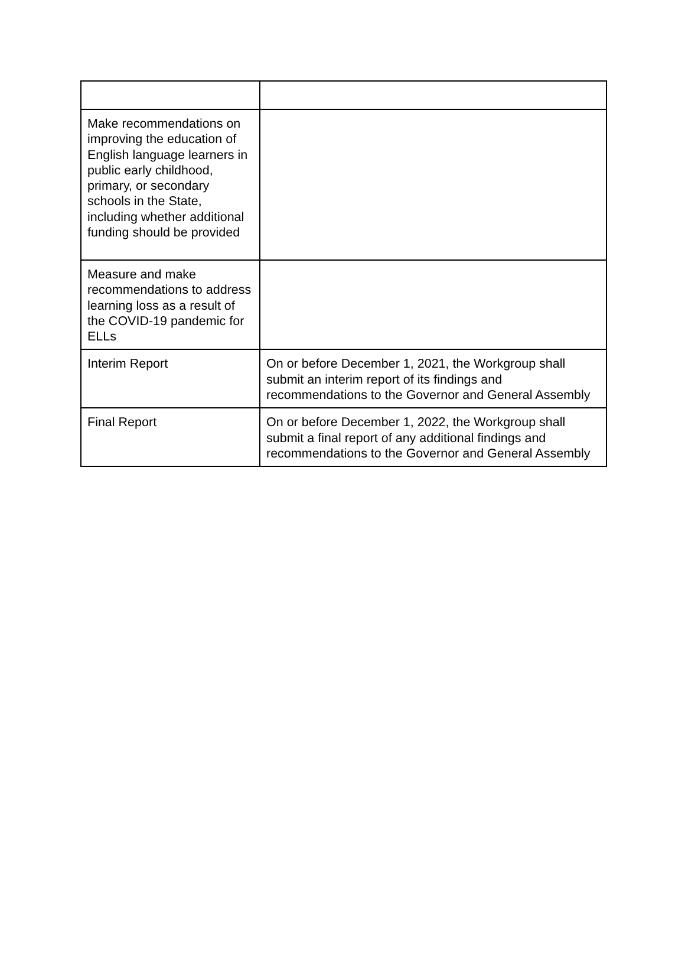| Make recommendations on improving the education of English language learners in public early childhood, primary, or secondary schools in the State, including whether additional funding should be provided | |
| Measure and make recommendations to address learning loss as a result of the COVID-19 pandemic for ELLs | |
| Interim Report | On or before December 1, 2021, the Workgroup shall submit an interim report of its findings and recommendations to the Governor and General Assembly |
| Final Report | On or before December 1, 2022, the Workgroup shall submit a final report of any additional findings and recommendations to the Governor and General Assembly |